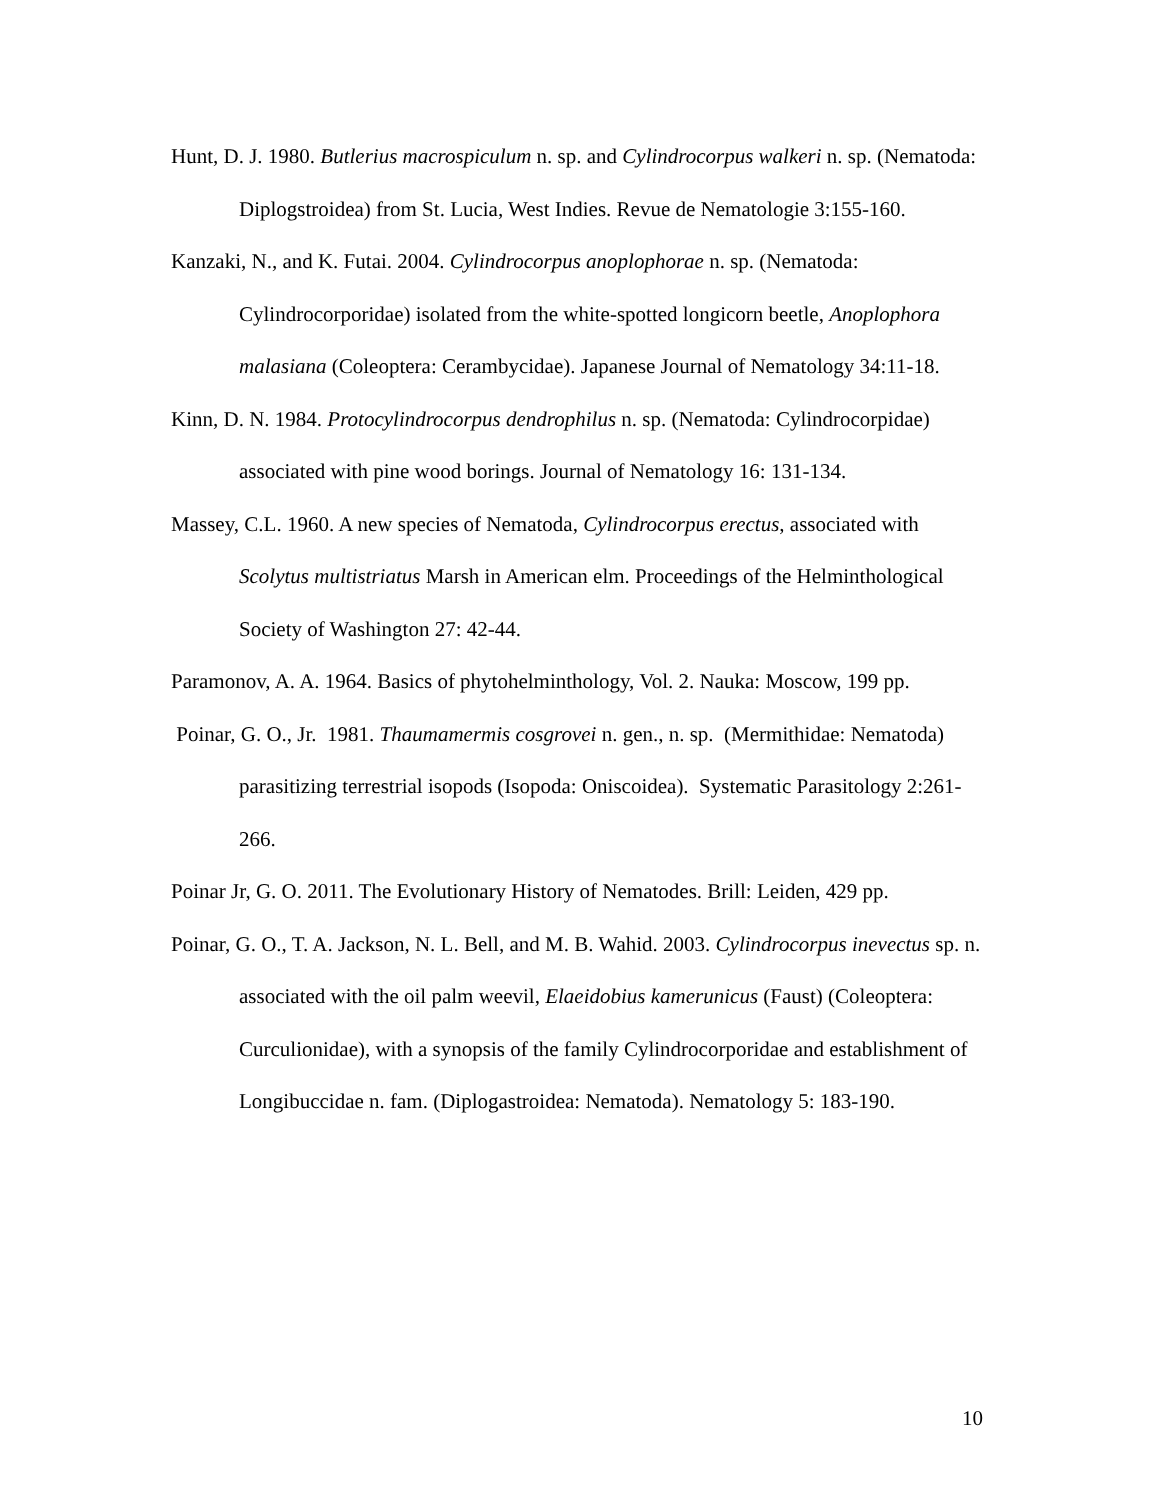Hunt, D. J. 1980. Butlerius macrospiculum n. sp. and Cylindrocorpus walkeri n. sp. (Nematoda: Diplogstroidea) from St. Lucia, West Indies. Revue de Nematologie 3:155-160.
Kanzaki, N., and K. Futai. 2004. Cylindrocorpus anoplophorae n. sp. (Nematoda: Cylindrocorporidae) isolated from the white-spotted longicorn beetle, Anoplophora malasiana (Coleoptera: Cerambycidae). Japanese Journal of Nematology 34:11-18.
Kinn, D. N. 1984. Protocylindrocorpus dendrophilus n. sp. (Nematoda: Cylindrocorpidae) associated with pine wood borings. Journal of Nematology 16: 131-134.
Massey, C.L. 1960. A new species of Nematoda, Cylindrocorpus erectus, associated with Scolytus multistriatus Marsh in American elm. Proceedings of the Helminthological Society of Washington 27: 42-44.
Paramonov, A. A. 1964. Basics of phytohelminthology, Vol. 2. Nauka: Moscow, 199 pp.
Poinar, G. O., Jr. 1981. Thaumamermis cosgrovei n. gen., n. sp. (Mermithidae: Nematoda) parasitizing terrestrial isopods (Isopoda: Oniscoidea). Systematic Parasitology 2:261-266.
Poinar Jr, G. O. 2011. The Evolutionary History of Nematodes. Brill: Leiden, 429 pp.
Poinar, G. O., T. A. Jackson, N. L. Bell, and M. B. Wahid. 2003. Cylindrocorpus inevectus sp. n. associated with the oil palm weevil, Elaeidobius kamerunicus (Faust) (Coleoptera: Curculionidae), with a synopsis of the family Cylindrocorporidae and establishment of Longibuccidae n. fam. (Diplogastroidea: Nematoda). Nematology 5: 183-190.
10